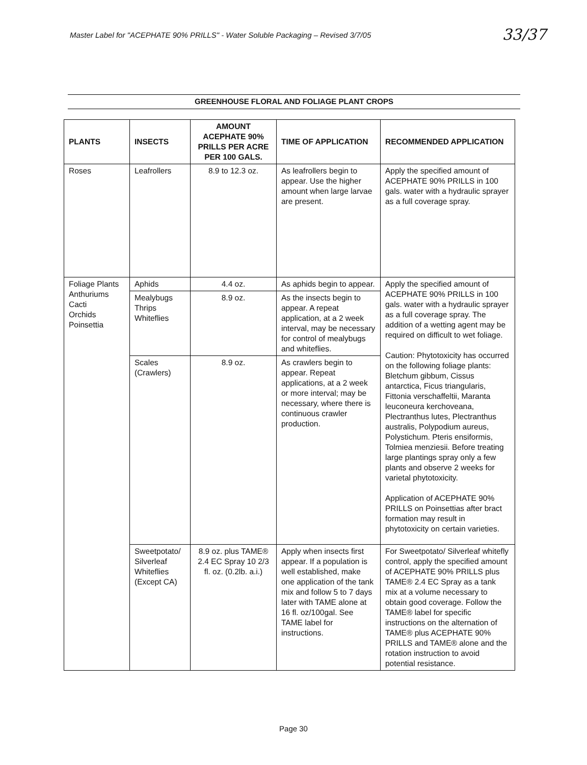Master Label for "ACEPHATE 90% PRILLS" - Water Soluble Packaging – Revised 3/7/05 33/37
GREENHOUSE FLORAL AND FOLIAGE PLANT CROPS
| PLANTS | INSECTS | AMOUNT ACEPHATE 90% PRILLS PER ACRE PER 100 GALS. | TIME OF APPLICATION | RECOMMENDED APPLICATION |
| --- | --- | --- | --- | --- |
| Roses | Leafrollers | 8.9 to 12.3 oz. | As leafrollers begin to appear. Use the higher amount when large larvae are present. | Apply the specified amount of ACEPHATE 90% PRILLS in 100 gals. water with a hydraulic sprayer as a full coverage spray. |
| Foliage Plants Anthuriums Cacti Orchids Poinsettia | Aphids | 4.4 oz. | As aphids begin to appear. | Apply the specified amount of ACEPHATE 90% PRILLS in 100 gals. water with a hydraulic sprayer as a full coverage spray. The addition of a wetting agent may be required on difficult to wet foliage. Caution: Phytotoxicity has occurred on the following foliage plants: Bletchum gibbum, Cissus antarctica, Ficus triangularis, Fittonia verschaffeltii, Maranta leuconeura kerchoveana, Plectranthus lutes, Plectranthus australis, Polypodium aureus, Polystichum. Pteris ensiformis, Tolmiea menziesii. Before treating large plantings spray only a few plants and observe 2 weeks for varietal phytotoxicity. Application of ACEPHATE 90% PRILLS on Poinsettias after bract formation may result in phytotoxicity on certain varieties. |
| | Mealybugs Thrips Whiteflies | 8.9 oz. | As the insects begin to appear. A repeat application, at a 2 week interval, may be necessary for control of mealybugs and whiteflies. | |
| | Scales (Crawlers) | 8.9 oz. | As crawlers begin to appear. Repeat applications, at a 2 week or more interval; may be necessary, where there is continuous crawler production. | |
| | Sweetpotato/ Silverleaf Whiteflies (Except CA) | 8.9 oz. plus TAME® 2.4 EC Spray 10 2/3 fl. oz. (0.2lb. a.i.) | Apply when insects first appear. If a population is well established, make one application of the tank mix and follow 5 to 7 days later with TAME alone at 16 fl. oz/100gal. See TAME label for instructions. | For Sweetpotato/ Silverleaf whitefly control, apply the specified amount of ACEPHATE 90% PRILLS plus TAME® 2.4 EC Spray as a tank mix at a volume necessary to obtain good coverage. Follow the TAME® label for specific instructions on the alternation of TAME® plus ACEPHATE 90% PRILLS and TAME® alone and the rotation instruction to avoid potential resistance. |
Page 30